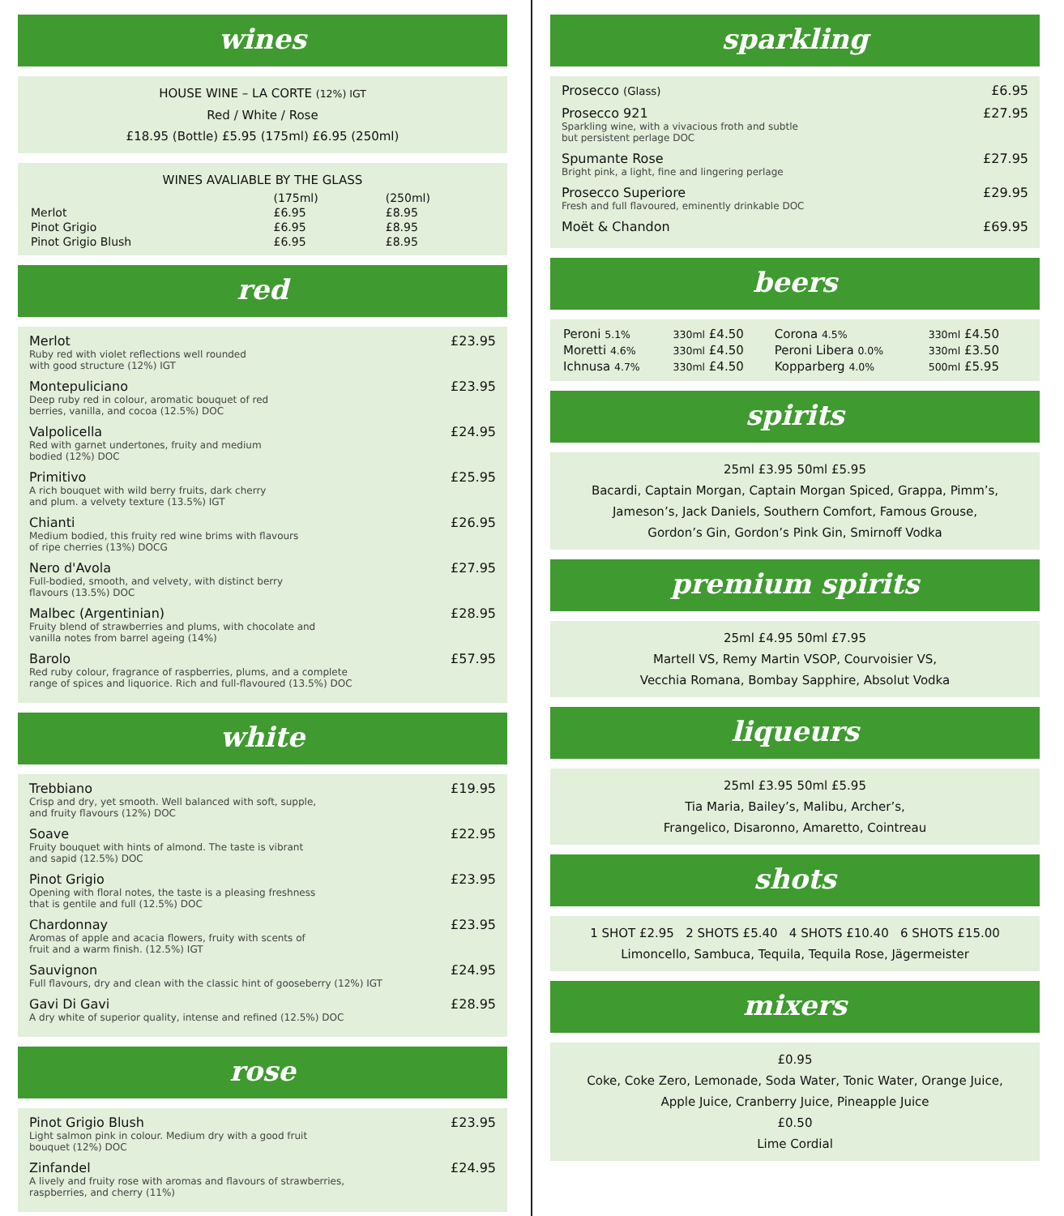wines
HOUSE WINE – LA CORTE (12%) IGT
Red / White / Rose
£18.95 (Bottle) £5.95 (175ml) £6.95 (250ml)
WINES AVALIABLE BY THE GLASS
| | (175ml) | (250ml) |
| Merlot | £6.95 | £8.95 |
| Pinot Grigio | £6.95 | £8.95 |
| Pinot Grigio Blush | £6.95 | £8.95 |
red
Merlot
Ruby red with violet reflections well rounded
with good structure (12%) IGT
£23.95
Montepuliciano
Deep ruby red in colour, aromatic bouquet of red
berries, vanilla, and cocoa (12.5%) DOC
£23.95
Valpolicella
Red with garnet undertones, fruity and medium
bodied (12%) DOC
£24.95
Primitivo
A rich bouquet with wild berry fruits, dark cherry
and plum. a velvety texture (13.5%) IGT
£25.95
Chianti
Medium bodied, this fruity red wine brims with flavours
of ripe cherries (13%) DOCG
£26.95
Nero d'Avola
Full-bodied, smooth, and velvety, with distinct berry
flavours (13.5%) DOC
£27.95
Malbec (Argentinian)
Fruity blend of strawberries and plums, with chocolate and
vanilla notes from barrel ageing (14%)
£28.95
Barolo
Red ruby colour, fragrance of raspberries, plums, and a complete
range of spices and liquorice. Rich and full-flavoured (13.5%) DOC
£57.95
white
Trebbiano
Crisp and dry, yet smooth. Well balanced with soft, supple,
and fruity flavours (12%) DOC
£19.95
Soave
Fruity bouquet with hints of almond. The taste is vibrant
and sapid (12.5%) DOC
£22.95
Pinot Grigio
Opening with floral notes, the taste is a pleasing freshness
that is gentile and full (12.5%) DOC
£23.95
Chardonnay
Aromas of apple and acacia flowers, fruity with scents of
fruit and a warm finish. (12.5%) IGT
£23.95
Sauvignon
Full flavours, dry and clean with the classic hint of gooseberry (12%) IGT
£24.95
Gavi Di Gavi
A dry white of superior quality, intense and refined (12.5%) DOC
£28.95
rose
Pinot Grigio Blush
Light salmon pink in colour. Medium dry with a good fruit
bouquet (12%) DOC
£23.95
Zinfandel
A lively and fruity rose with aromas and flavours of strawberries,
raspberries, and cherry (11%)
£24.95
sparkling
Prosecco (Glass)
£6.95
Prosecco 921
Sparkling wine, with a vivacious froth and subtle
but persistent perlage DOC
£27.95
Spumante Rose
Bright pink, a light, fine and lingering perlage
£27.95
Prosecco Superiore
Fresh and full flavoured, eminently drinkable DOC
£29.95
Moët & Chandon £69.95
beers
| Peroni 5.1% | 330ml £4.50 | Corona 4.5% | 330ml £4.50 |
| Moretti 4.6% | 330ml £4.50 | Peroni Libera 0.0% | 330ml £3.50 |
| Ichnusa 4.7% | 330ml £4.50 | Kopparberg 4.0% | 500ml £5.95 |
spirits
25ml £3.95 50ml £5.95
Bacardi, Captain Morgan, Captain Morgan Spiced, Grappa, Pimm’s,
Jameson’s, Jack Daniels, Southern Comfort, Famous Grouse,
Gordon’s Gin, Gordon’s Pink Gin, Smirnoff Vodka
premium spirits
25ml £4.95 50ml £7.95
Martell VS, Remy Martin VSOP, Courvoisier VS,
Vecchia Romana, Bombay Sapphire, Absolut Vodka
liqueurs
25ml £3.95 50ml £5.95
Tia Maria, Bailey’s, Malibu, Archer’s,
Frangelico, Disaronno, Amaretto, Cointreau
shots
1 SHOT £2.95 2 SHOTS £5.40 4 SHOTS £10.40 6 SHOTS £15.00
Limoncello, Sambuca, Tequila, Tequila Rose, Jägermeister
mixers
£0.95
Coke, Coke Zero, Lemonade, Soda Water, Tonic Water, Orange Juice,
Apple Juice, Cranberry Juice, Pineapple Juice
£0.50
Lime Cordial